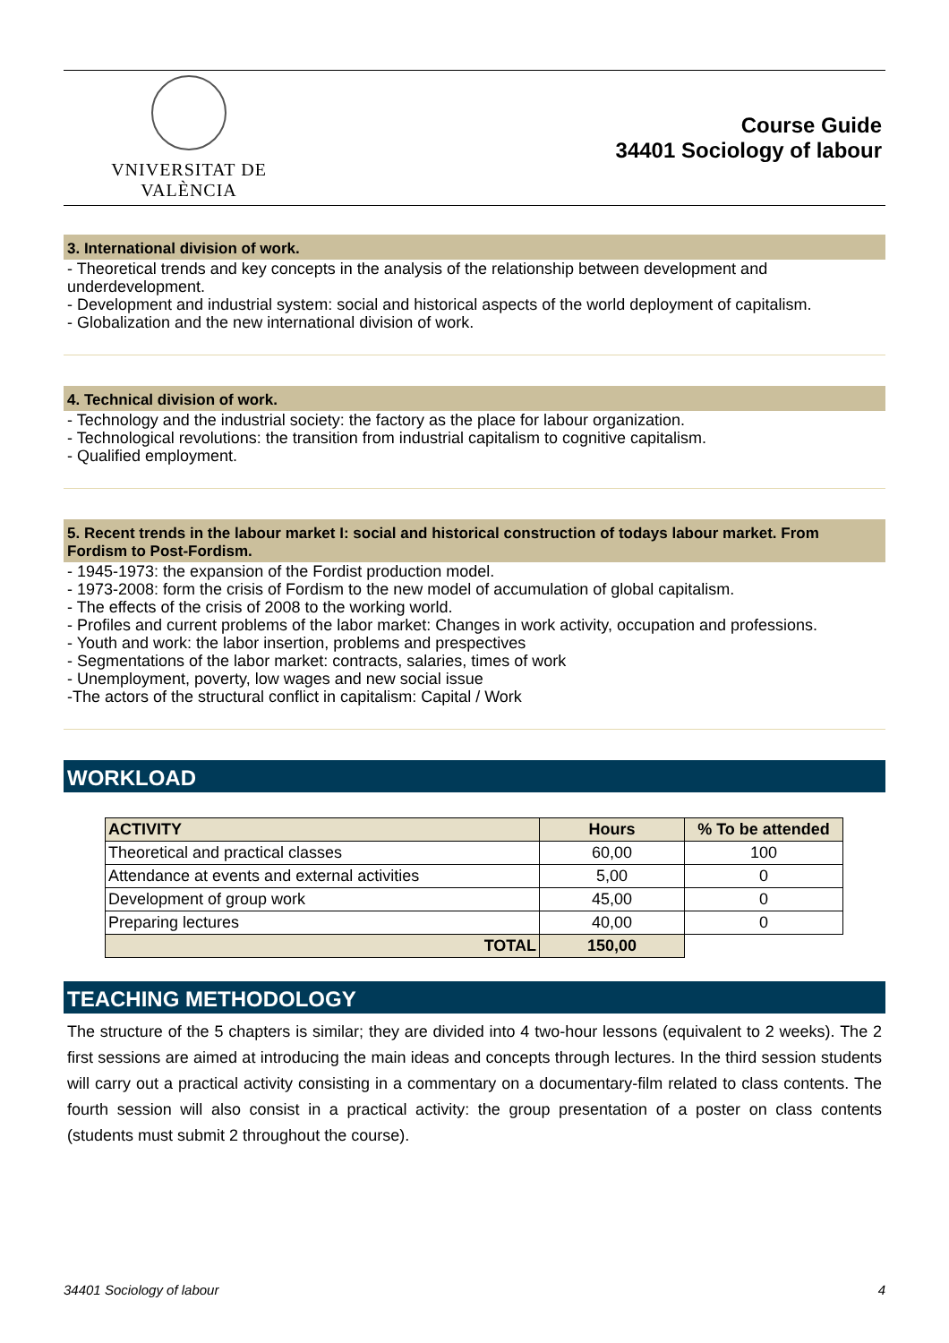VNIVERSITAT DE VALÈNCIA
Course Guide
34401 Sociology of labour
3. International division of work.
- Theoretical trends and key concepts in the analysis of the relationship between development and underdevelopment.
- Development and industrial system: social and historical aspects of the world deployment of capitalism.
- Globalization and the new international division of work.
4. Technical division of work.
- Technology and the industrial society: the factory as the place for labour organization.
- Technological revolutions: the transition from industrial capitalism to cognitive capitalism.
- Qualified employment.
5. Recent trends in the labour market I: social and historical construction of todays labour market. From Fordism to Post-Fordism.
- 1945-1973: the expansion of the Fordist production model.
- 1973-2008: form the crisis of Fordism to the new model of accumulation of global capitalism.
- The effects of the crisis of 2008 to the working world.
- Profiles and current problems of the labor market: Changes in work activity, occupation and professions.
- Youth and work: the labor insertion, problems and prespectives
- Segmentations of the labor market: contracts, salaries, times of work
- Unemployment, poverty, low wages and new social issue
-The actors of the structural conflict in capitalism: Capital / Work
WORKLOAD
| ACTIVITY | Hours | % To be attended |
| --- | --- | --- |
| Theoretical and practical classes | 60,00 | 100 |
| Attendance at events and external activities | 5,00 | 0 |
| Development of group work | 45,00 | 0 |
| Preparing lectures | 40,00 | 0 |
| TOTAL | 150,00 | |
TEACHING METHODOLOGY
The structure of the 5 chapters is similar; they are divided into 4 two-hour lessons (equivalent to 2 weeks). The 2 first sessions are aimed at introducing the main ideas and concepts through lectures. In the third session students will carry out a practical activity consisting in a commentary on a documentary-film related to class contents. The fourth session will also consist in a practical activity: the group presentation of a poster on class contents (students must submit 2 throughout the course).
34401 Sociology of labour 4